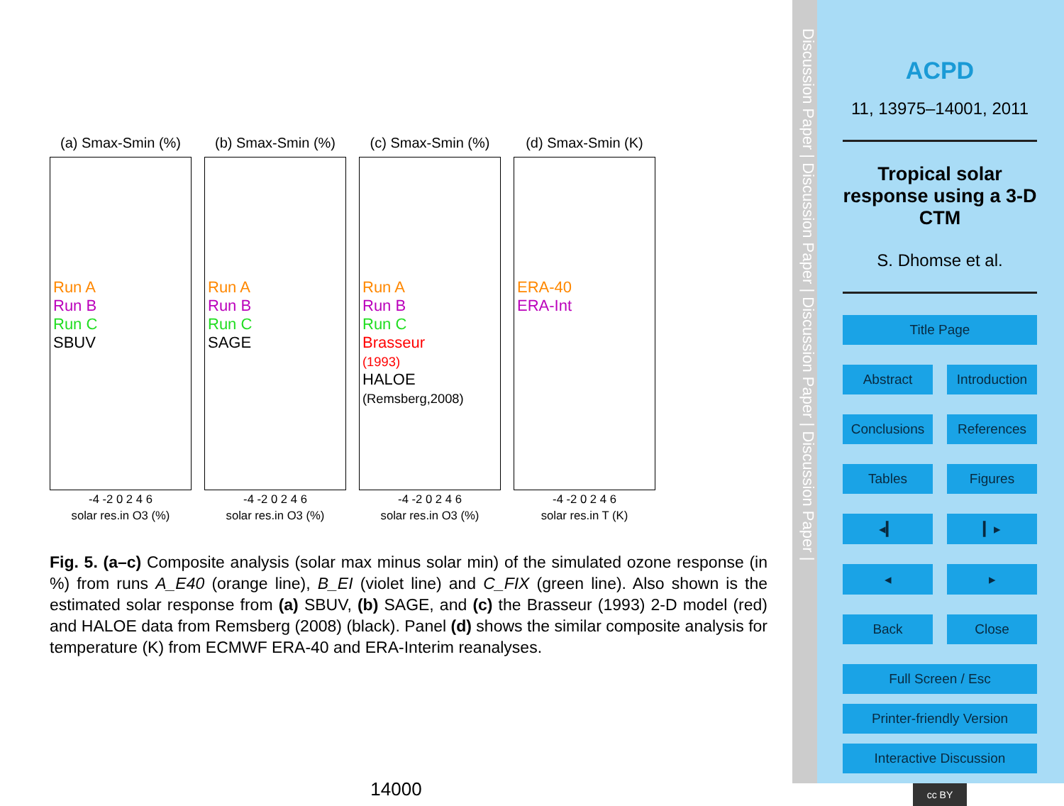(a) Smax-Smin (%)
Run A
Run B
Run C
SBUV
-4 -2 0 2 4 6
solar res.in O3 (%)
(b) Smax-Smin (%)
Run A
Run B
Run C
SAGE
-4 -2 0 2 4 6
solar res.in O3 (%)
(c) Smax-Smin (%)
Run A
Run B
Run C
Brasseur
(1993)
HALOE
(Remsberg,2008)
-4 -2 0 2 4 6
solar res.in O3 (%)
(d) Smax-Smin (K)
ERA-40
ERA-Int
-4 -2 0 2 4 6
solar res.in T (K)
Fig. 5. (a–c) Composite analysis (solar max minus solar min) of the simulated ozone response (in %) from runs A_E40 (orange line), B_EI (violet line) and C_FIX (green line). Also shown is the estimated solar response from (a) SBUV, (b) SAGE, and (c) the Brasseur (1993) 2-D model (red) and HALOE data from Remsberg (2008) (black). Panel (d) shows the similar composite analysis for temperature (K) from ECMWF ERA-40 and ERA-Interim reanalyses.
14000
Discussion Paper | Discussion Paper | Discussion Paper | Discussion Paper |
ACPD
11, 13975–14001, 2011
Tropical solar response using a 3-D CTM
S. Dhomse et al.
Title Page
Abstract Introduction
Conclusions References
Tables Figures
◂▎ ▎▸
◂ ▸
Back Close
Full Screen / Esc
Printer-friendly Version
Interactive Discussion
cc BY